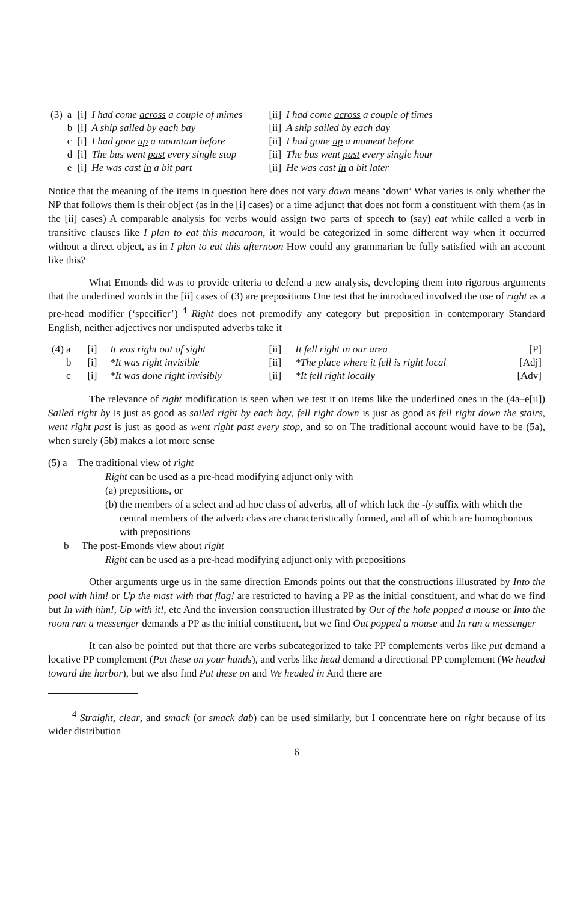| (3) | a | [i] | I had come across a couple of mimes | [ii] | I had come across a couple of times |
| | b | [i] | A ship sailed by each bay | [ii] | A ship sailed by each day |
| | c | [i] | I had gone up a mountain before | [ii] | I had gone up a moment before |
| | d | [i] | The bus went past every single stop | [ii] | The bus went past every single hour |
| | e | [i] | He was cast in a bit part | [ii] | He was cast in a bit later |
Notice that the meaning of the items in question here does not vary down means ‘down’ What varies is only whether the NP that follows them is their object (as in the [i] cases) or a time adjunct that does not form a constituent with them (as in the [ii] cases) A comparable analysis for verbs would assign two parts of speech to (say) eat while called a verb in transitive clauses like I plan to eat this macaroon, it would be categorized in some different way when it occurred without a direct object, as in I plan to eat this afternoon How could any grammarian be fully satisfied with an account like this?
What Emonds did was to provide criteria to defend a new analysis, developing them into rigorous arguments that the underlined words in the [ii] cases of (3) are prepositions One test that he introduced involved the use of right as a pre-head modifier (‘specifier’) <sup>4</sup> Right does not premodify any category but preposition in contemporary Standard English, neither adjectives nor undisputed adverbs take it
| (4) a | [i] | It was right out of sight | [ii] | It fell right in our area | [P] |
| b | [i] | *It was right invisible | [ii] | *The place where it fell is right local | [Adj] |
| c | [i] | *It was done right invisibly | [ii] | *It fell right locally | [Adv] |
The relevance of right modification is seen when we test it on items like the underlined ones in the (4a–e[ii]) Sailed right by is just as good as sailed right by each bay, fell right down is just as good as fell right down the stairs, went right past is just as good as went right past every stop, and so on The traditional account would have to be (5a), when surely (5b) makes a lot more sense
(5) a The traditional view of right
Right can be used as a pre-head modifying adjunct only with
(a) prepositions, or
(b) the members of a select and ad hoc class of adverbs, all of which lack the -ly suffix with which the central members of the adverb class are characteristically formed, and all of which are homophonous with prepositions
b The post-Emonds view about right
Right can be used as a pre-head modifying adjunct only with prepositions
Other arguments urge us in the same direction Emonds points out that the constructions illustrated by Into the pool with him! or Up the mast with that flag! are restricted to having a PP as the initial constituent, and what do we find but In with him!, Up with it!, etc And the inversion construction illustrated by Out of the hole popped a mouse or Into the room ran a messenger demands a PP as the initial constituent, but we find Out popped a mouse and In ran a messenger
It can also be pointed out that there are verbs subcategorized to take PP complements verbs like put demand a locative PP complement (Put these on your hands), and verbs like head demand a directional PP complement (We headed toward the harbor), but we also find Put these on and We headed in And there are
<sup>4</sup> Straight, clear, and smack (or smack dab) can be used similarly, but I concentrate here on right because of its wider distribution
6